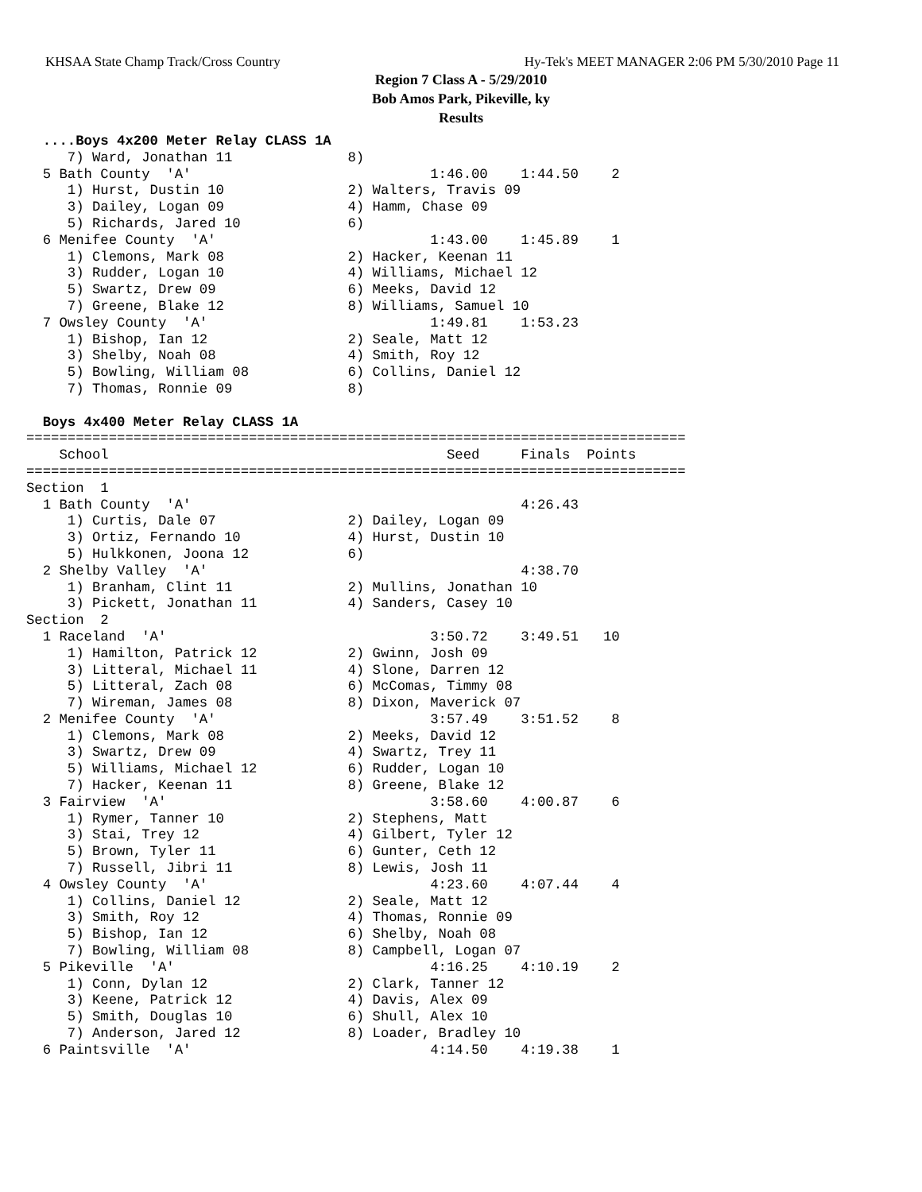KHSAA State Champ Track/Cross Country Hy-Tek's MEET MANAGER 2:06 PM 5/30/2010 Page 11
Region 7 Class A - 5/29/2010
Bob Amos Park, Pikeville, ky
Results
  ....Boys 4x200 Meter Relay CLASS 1A
     7) Ward, Jonathan 11              8)
  5 Bath County  'A'                             1:46.00    1:44.50    2
     1) Hurst, Dustin 10               2) Walters, Travis 09
     3) Dailey, Logan 09               4) Hamm, Chase 09
     5) Richards, Jared 10             6)
  6 Menifee County  'A'                          1:43.00    1:45.89    1
     1) Clemons, Mark 08               2) Hacker, Keenan 11
     3) Rudder, Logan 10               4) Williams, Michael 12
     5) Swartz, Drew 09                6) Meeks, David 12
     7) Greene, Blake 12               8) Williams, Samuel 10
  7 Owsley County  'A'                           1:49.81    1:53.23
     1) Bishop, Ian 12                 2) Seale, Matt 12
     3) Shelby, Noah 08                4) Smith, Roy 12
     5) Bowling, William 08            6) Collins, Daniel 12
     7) Thomas, Ronnie 09              8)

  Boys 4x400 Meter Relay CLASS 1A
================================================================================
    School                                         Seed     Finals  Points
================================================================================
Section  1
  1 Bath County  'A'                                        4:26.43
     1) Curtis, Dale 07                2) Dailey, Logan 09
     3) Ortiz, Fernando 10             4) Hurst, Dustin 10
     5) Hulkkonen, Joona 12            6)
  2 Shelby Valley  'A'                                      4:38.70
     1) Branham, Clint 11              2) Mullins, Jonathan 10
     3) Pickett, Jonathan 11           4) Sanders, Casey 10
Section  2
  1 Raceland  'A'                                3:50.72    3:49.51   10
     1) Hamilton, Patrick 12           2) Gwinn, Josh 09
     3) Litteral, Michael 11           4) Slone, Darren 12
     5) Litteral, Zach 08              6) McComas, Timmy 08
     7) Wireman, James 08              8) Dixon, Maverick 07
  2 Menifee County  'A'                          3:57.49    3:51.52    8
     1) Clemons, Mark 08               2) Meeks, David 12
     3) Swartz, Drew 09                4) Swartz, Trey 11
     5) Williams, Michael 12           6) Rudder, Logan 10
     7) Hacker, Keenan 11              8) Greene, Blake 12
  3 Fairview  'A'                                3:58.60    4:00.87    6
     1) Rymer, Tanner 10               2) Stephens, Matt
     3) Stai, Trey 12                  4) Gilbert, Tyler 12
     5) Brown, Tyler 11                6) Gunter, Ceth 12
     7) Russell, Jibri 11              8) Lewis, Josh 11
  4 Owsley County  'A'                           4:23.60    4:07.44    4
     1) Collins, Daniel 12             2) Seale, Matt 12
     3) Smith, Roy 12                  4) Thomas, Ronnie 09
     5) Bishop, Ian 12                 6) Shelby, Noah 08
     7) Bowling, William 08            8) Campbell, Logan 07
  5 Pikeville  'A'                               4:16.25    4:10.19    2
     1) Conn, Dylan 12                 2) Clark, Tanner 12
     3) Keene, Patrick 12              4) Davis, Alex 09
     5) Smith, Douglas 10              6) Shull, Alex 10
     7) Anderson, Jared 12             8) Loader, Bradley 10
  6 Paintsville  'A'                             4:14.50    4:19.38    1